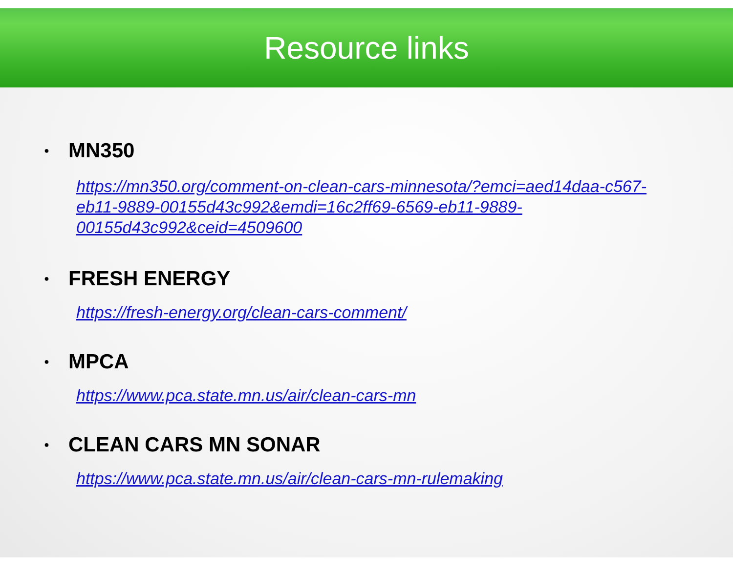Resource links
● MN350
https://mn350.org/comment-on-clean-cars-minnesota/?emci=aed14daa-c567-eb11-9889-00155d43c992&emdi=16c2ff69-6569-eb11-9889-00155d43c992&ceid=4509600
● FRESH ENERGY
https://fresh-energy.org/clean-cars-comment/
● MPCA
https://www.pca.state.mn.us/air/clean-cars-mn
● CLEAN CARS MN SONAR
https://www.pca.state.mn.us/air/clean-cars-mn-rulemaking